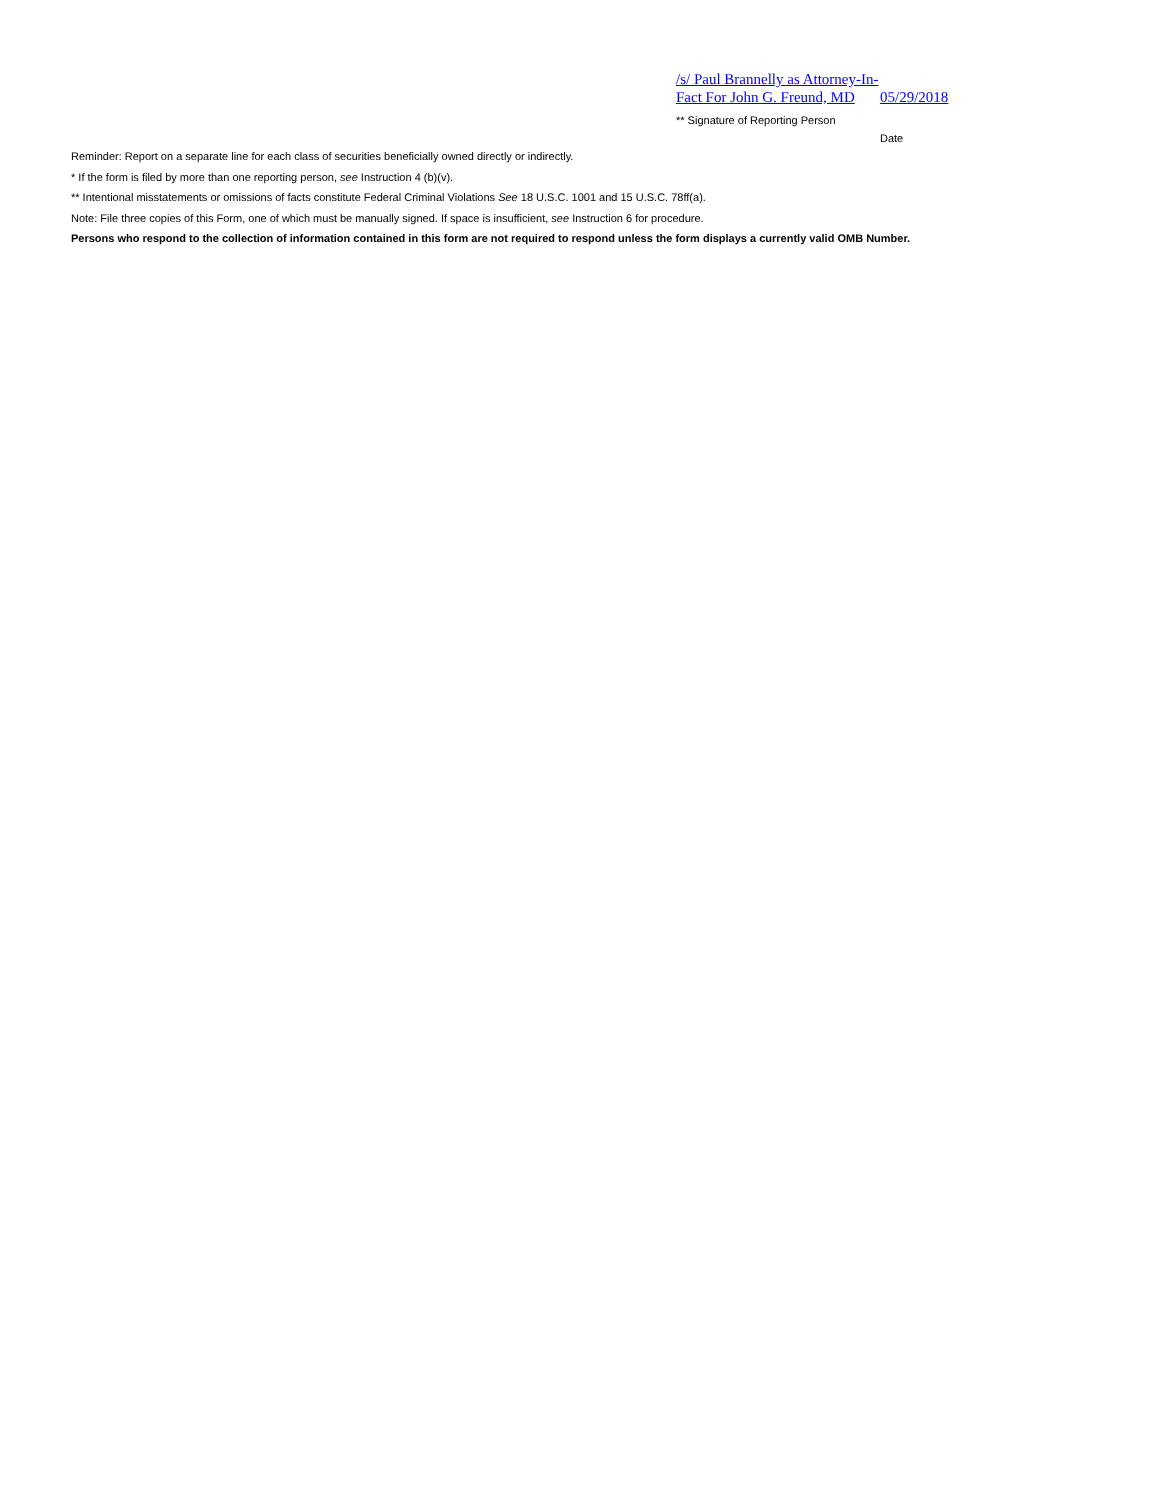/s/ Paul Brannelly as Attorney-In-Fact For John G. Freund, MD
** Signature of Reporting Person
05/29/2018
Date
Reminder: Report on a separate line for each class of securities beneficially owned directly or indirectly.
* If the form is filed by more than one reporting person, see Instruction 4 (b)(v).
** Intentional misstatements or omissions of facts constitute Federal Criminal Violations See 18 U.S.C. 1001 and 15 U.S.C. 78ff(a).
Note: File three copies of this Form, one of which must be manually signed. If space is insufficient, see Instruction 6 for procedure.
Persons who respond to the collection of information contained in this form are not required to respond unless the form displays a currently valid OMB Number.